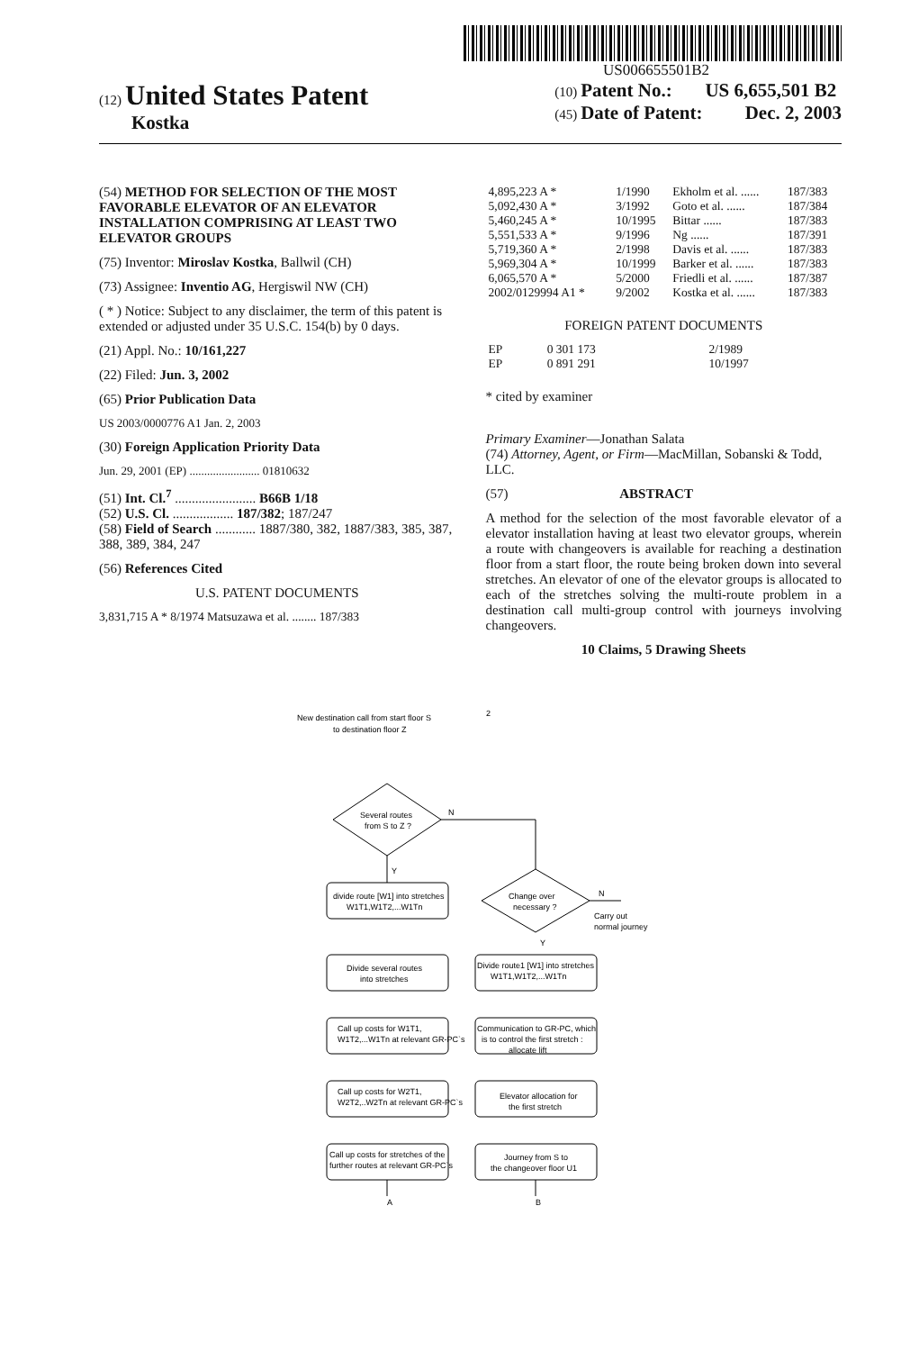US006655501B2
(12) United States Patent
Kostka
(10) Patent No.: US 6,655,501 B2
(45) Date of Patent: Dec. 2, 2003
(54) METHOD FOR SELECTION OF THE MOST FAVORABLE ELEVATOR OF AN ELEVATOR INSTALLATION COMPRISING AT LEAST TWO ELEVATOR GROUPS
(75) Inventor: Miroslav Kostka, Ballwil (CH)
(73) Assignee: Inventio AG, Hergiswil NW (CH)
( * ) Notice: Subject to any disclaimer, the term of this patent is extended or adjusted under 35 U.S.C. 154(b) by 0 days.
(21) Appl. No.: 10/161,227
(22) Filed: Jun. 3, 2002
(65) Prior Publication Data
US 2003/0000776 A1 Jan. 2, 2003
(30) Foreign Application Priority Data
Jun. 29, 2001 (EP) ........................ 01810632
(51) Int. Cl.<sup>7</sup> ........................ B66B 1/18
(52) U.S. Cl. .................. 187/382; 187/247
(58) Field of Search ............ 1887/380, 382, 1887/383, 385, 387, 388, 389, 384, 247
(56) References Cited
U.S. PATENT DOCUMENTS
3,831,715 A * 8/1974 Matsuzawa et al. ........ 187/383
| 4,895,223 A * | 1/1990 | Ekholm et al. ...... | 187/383 |
| 5,092,430 A * | 3/1992 | Goto et al. ...... | 187/384 |
| 5,460,245 A * | 10/1995 | Bittar ...... | 187/383 |
| 5,551,533 A * | 9/1996 | Ng ...... | 187/391 |
| 5,719,360 A * | 2/1998 | Davis et al. ...... | 187/383 |
| 5,969,304 A * | 10/1999 | Barker et al. ...... | 187/383 |
| 6,065,570 A * | 5/2000 | Friedli et al. ...... | 187/387 |
| 2002/0129994 A1 * | 9/2002 | Kostka et al. ...... | 187/383 |
FOREIGN PATENT DOCUMENTS
| EP | 0 301 173 | 2/1989 |
| EP | 0 891 291 | 10/1997 |
* cited by examiner
Primary Examiner—Jonathan Salata
(74) Attorney, Agent, or Firm—MacMillan, Sobanski & Todd, LLC.
(57) ABSTRACT
A method for the selection of the most favorable elevator of a elevator installation having at least two elevator groups, wherein a route with changeovers is available for reaching a destination floor from a start floor, the route being broken down into several stretches. An elevator of one of the elevator groups is allocated to each of the stretches solving the multi-route problem in a destination call multi-group control with journeys involving changeovers.
10 Claims, 5 Drawing Sheets
New destination call from start floor S
to destination floor Z
2
Several routes
from S to Z ?
N
Y
divide route [W1] into stretches
W1T1,W1T2,...W1Tn
Divide several routes
into stretches
Call up costs for W1T1,
W1T2,...W1Tn at relevant GR-PC`s
Call up costs for W2T1,
W2T2,..W2Tn at relevant GR-PC`s
Call up costs for stretches of the
further routes at relevant GR-PC`s
A
B
Change over
necessary ?
N
Carry out
normal journey
Y
Divide route1 [W1] into stretches
W1T1,W1T2,...W1Tn
Communication to GR-PC, which
is to control the first stretch :
allocate lift
Elevator allocation for
the first stretch
Journey from S to
the changeover floor U1